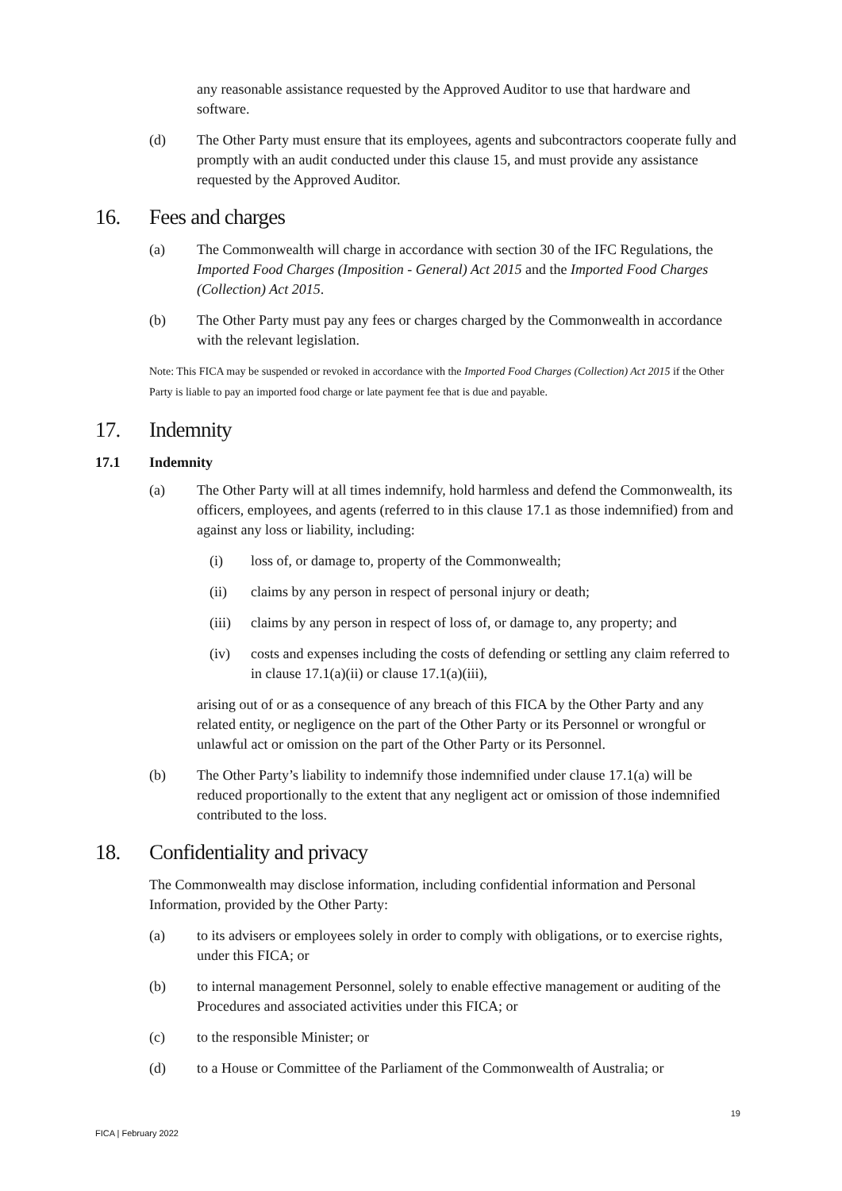any reasonable assistance requested by the Approved Auditor to use that hardware and software.
(d) The Other Party must ensure that its employees, agents and subcontractors cooperate fully and promptly with an audit conducted under this clause 15, and must provide any assistance requested by the Approved Auditor.
16. Fees and charges
(a) The Commonwealth will charge in accordance with section 30 of the IFC Regulations, the Imported Food Charges (Imposition - General) Act 2015 and the Imported Food Charges (Collection) Act 2015.
(b) The Other Party must pay any fees or charges charged by the Commonwealth in accordance with the relevant legislation.
Note: This FICA may be suspended or revoked in accordance with the Imported Food Charges (Collection) Act 2015 if the Other Party is liable to pay an imported food charge or late payment fee that is due and payable.
17. Indemnity
17.1 Indemnity
(a) The Other Party will at all times indemnify, hold harmless and defend the Commonwealth, its officers, employees, and agents (referred to in this clause 17.1 as those indemnified) from and against any loss or liability, including:
(i) loss of, or damage to, property of the Commonwealth;
(ii) claims by any person in respect of personal injury or death;
(iii) claims by any person in respect of loss of, or damage to, any property; and
(iv) costs and expenses including the costs of defending or settling any claim referred to in clause 17.1(a)(ii) or clause 17.1(a)(iii),
arising out of or as a consequence of any breach of this FICA by the Other Party and any related entity, or negligence on the part of the Other Party or its Personnel or wrongful or unlawful act or omission on the part of the Other Party or its Personnel.
(b) The Other Party’s liability to indemnify those indemnified under clause 17.1(a) will be reduced proportionally to the extent that any negligent act or omission of those indemnified contributed to the loss.
18. Confidentiality and privacy
The Commonwealth may disclose information, including confidential information and Personal Information, provided by the Other Party:
(a) to its advisers or employees solely in order to comply with obligations, or to exercise rights, under this FICA; or
(b) to internal management Personnel, solely to enable effective management or auditing of the Procedures and associated activities under this FICA; or
(c) to the responsible Minister; or
(d) to a House or Committee of the Parliament of the Commonwealth of Australia; or
19
FICA | February 2022